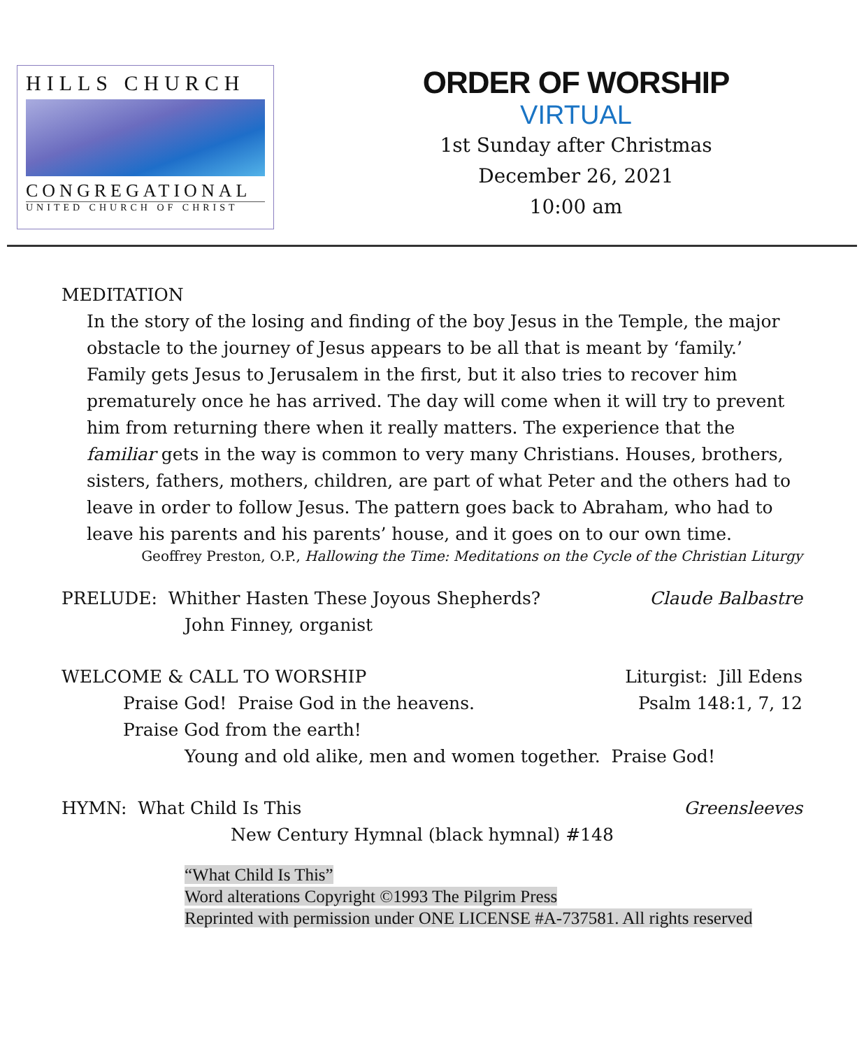HILLS CHURCH
CONGREGATIONAL
UNITED CHURCH OF CHRIST
ORDER OF WORSHIP
VIRTUAL
1st Sunday after Christmas
December 26, 2021
10:00 am
MEDITATION
In the story of the losing and finding of the boy Jesus in the Temple, the major obstacle to the journey of Jesus appears to be all that is meant by ‘family.’ Family gets Jesus to Jerusalem in the first, but it also tries to recover him prematurely once he has arrived. The day will come when it will try to prevent him from returning there when it really matters. The experience that the familiar gets in the way is common to very many Christians. Houses, brothers, sisters, fathers, mothers, children, are part of what Peter and the others had to leave in order to follow Jesus. The pattern goes back to Abraham, who had to leave his parents and his parents’ house, and it goes on to our own time.
Geoffrey Preston, O.P., Hallowing the Time: Meditations on the Cycle of the Christian Liturgy
PRELUDE: Whither Hasten These Joyous Shepherds? Claude Balbastre
John Finney, organist
WELCOME & CALL TO WORSHIP Liturgist: Jill Edens
Praise God! Praise God in the heavens. Psalm 148:1, 7, 12
Praise God from the earth!
Young and old alike, men and women together. Praise God!
HYMN: What Child Is This Greensleeves
New Century Hymnal (black hymnal) #148
“What Child Is This”
Word alterations Copyright ©1993 The Pilgrim Press
Reprinted with permission under ONE LICENSE #A-737581. All rights reserved